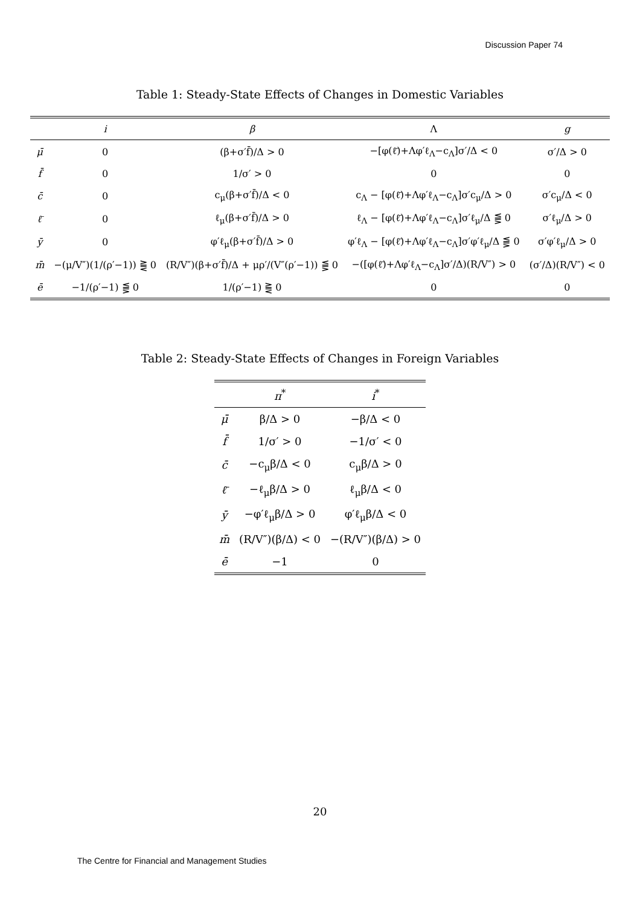Discussion Paper 74
Table 1: Steady-State Effects of Changes in Domestic Variables
| | i | β | Λ | g |
| --- | --- | --- | --- | --- |
| μ̄ | 0 | (β+σ′f̄)/Δ > 0 | −[φ(ℓ̄)+Λφ′ℓ<sub>Λ</sub>−c<sub>Λ</sub>]σ′/Δ < 0 | σ′/Δ > 0 |
| f̄ | 0 | 1/σ′ > 0 | 0 | 0 |
| c̄ | 0 | c<sub>μ</sub>(β+σ′f̄)/Δ < 0 | c<sub>Λ</sub> − [φ(ℓ̄)+Λφ′ℓ<sub>Λ</sub>−c<sub>Λ</sub>]σ′c<sub>μ</sub>/Δ > 0 | σ′c<sub>μ</sub>/Δ < 0 |
| ℓ̄ | 0 | ℓ<sub>μ</sub>(β+σ′f̄)/Δ > 0 | ℓ<sub>Λ</sub> − [φ(ℓ̄)+Λφ′ℓ<sub>Λ</sub>−c<sub>Λ</sub>]σ′ℓ<sub>μ</sub>/Δ ⪋ 0 | σ′ℓ<sub>μ</sub>/Δ > 0 |
| ȳ | 0 | φ′ℓ<sub>μ</sub>(β+σ′f̄)/Δ > 0 | φ′ℓ<sub>Λ</sub> − [φ(ℓ̄)+Λφ′ℓ<sub>Λ</sub>−c<sub>Λ</sub>]σ′φ′ℓ<sub>μ</sub>/Δ ⪋ 0 | σ′φ′ℓ<sub>μ</sub>/Δ > 0 |
| m̄ | −(μ/V″)(1/(ρ′−1)) ⪌ 0 | (R/V″)(β+σ′f̄)/Δ + μρ′/(V″(ρ′−1)) ⪋ 0 | −([φ(ℓ̄)+Λφ′ℓ<sub>Λ</sub>−c<sub>Λ</sub>]σ′/Δ)(R/V″) > 0 | (σ′/Δ)(R/V″) < 0 |
| ē | −1/(ρ′−1) ⪋ 0 | 1/(ρ′−1) ⪌ 0 | 0 | 0 |
Table 2: Steady-State Effects of Changes in Foreign Variables
| | π<sup>*</sup> | i<sup>*</sup> |
| --- | --- | --- |
| μ̄ | β/Δ > 0 | −β/Δ < 0 |
| f̄ | 1/σ′ > 0 | −1/σ′ < 0 |
| c̄ | −c<sub>μ</sub>β/Δ < 0 | c<sub>μ</sub>β/Δ > 0 |
| ℓ̄ | −ℓ<sub>μ</sub>β/Δ > 0 | ℓ<sub>μ</sub>β/Δ < 0 |
| ȳ | −φ′ℓ<sub>μ</sub>β/Δ > 0 | φ′ℓ<sub>μ</sub>β/Δ < 0 |
| m̄ | (R/V″)(β/Δ) < 0 | −(R/V″)(β/Δ) > 0 |
| ē | −1 | 0 |
20
The Centre for Financial and Management Studies